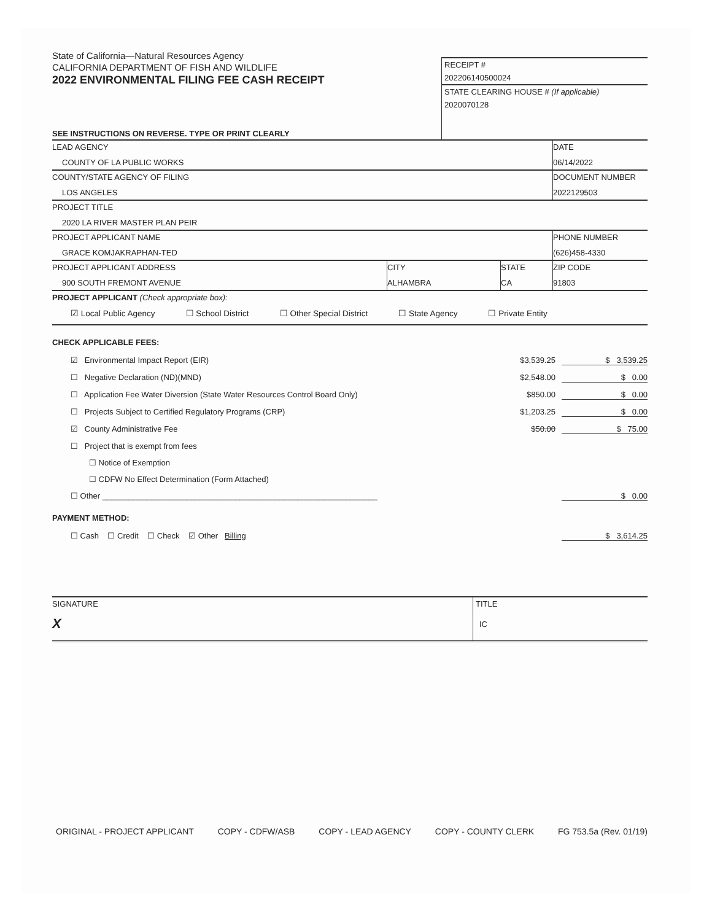State of California—Natural Resources Agency
CALIFORNIA DEPARTMENT OF FISH AND WILDLIFE
2022 ENVIRONMENTAL FILING FEE CASH RECEIPT
SEE INSTRUCTIONS ON REVERSE. TYPE OR PRINT CLEARLY
RECEIPT #
202206140500024
STATE CLEARING HOUSE # (If applicable)
2020070128
| LEAD AGENCY COUNTY OF LA PUBLIC WORKS | | | DATE 06/14/2022 |
| COUNTY/STATE AGENCY OF FILING LOS ANGELES | | | DOCUMENT NUMBER 2022129503 |
| PROJECT TITLE 2020 LA RIVER MASTER PLAN PEIR | | | |
| PROJECT APPLICANT NAME GRACE KOMJAKRAPHAN-TED | | | PHONE NUMBER (626)458-4330 |
| PROJECT APPLICANT ADDRESS 900 SOUTH FREMONT AVENUE | CITY ALHAMBRA | STATE CA | ZIP CODE 91803 |
PROJECT APPLICANT (Check appropriate box):
☑ Local Public Agency ☐ School District ☐ Other Special District ☐ State Agency ☐ Private Entity
CHECK APPLICABLE FEES:
☑ Environmental Impact Report (EIR) $3,539.25 $ 3,539.25
☐ Negative Declaration (ND)(MND) $2,548.00 $ 0.00
☐ Application Fee Water Diversion (State Water Resources Control Board Only) $850.00 $ 0.00
☐ Projects Subject to Certified Regulatory Programs (CRP) $1,203.25 $ 0.00
☑ County Administrative Fee $50.00 $ 75.00
☐ Project that is exempt from fees
☐ Notice of Exemption
☐ CDFW No Effect Determination (Form Attached)
☐ Other ______________________________________________________________ $ 0.00
PAYMENT METHOD:
☐ Cash ☐ Credit ☐ Check ☑ Other Billing $ 3,614.25
SIGNATURE
X
TITLE
IC
ORIGINAL - PROJECT APPLICANT COPY - CDFW/ASB COPY - LEAD AGENCY COPY - COUNTY CLERK FG 753.5a (Rev. 01/19)